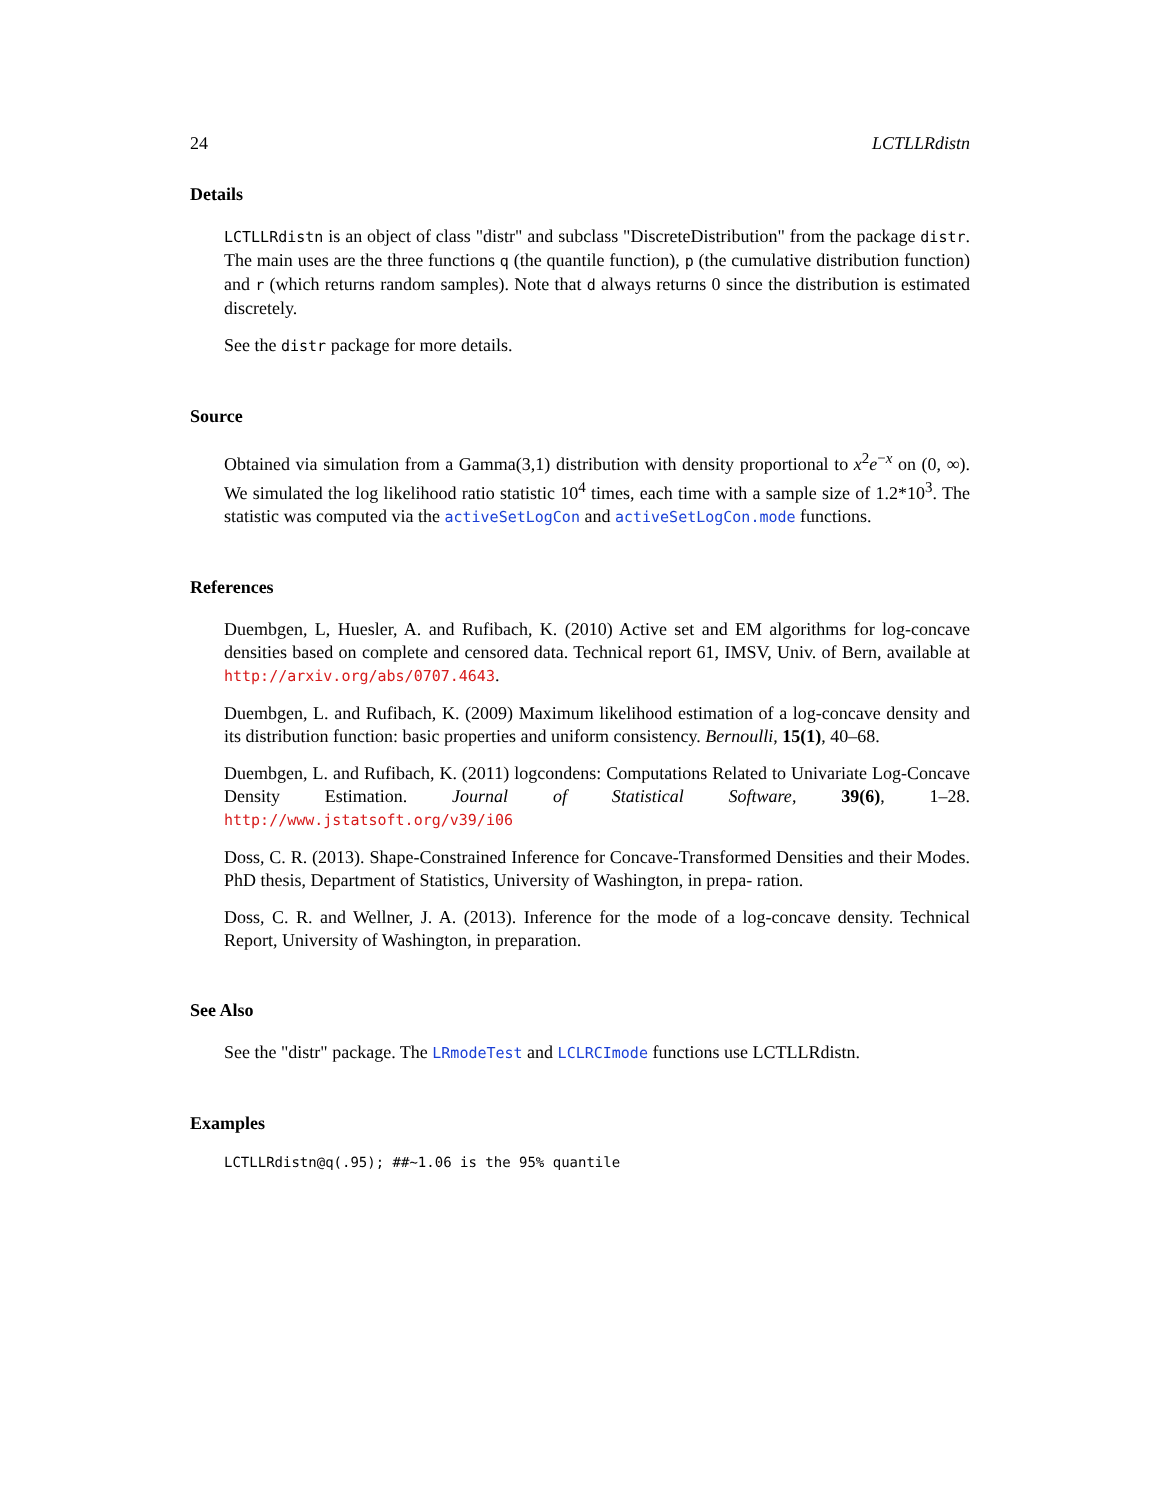24 LCTLLRdistn
Details
LCTLLRdistn is an object of class "distr" and subclass "DiscreteDistribution" from the package distr. The main uses are the three functions q (the quantile function), p (the cumulative distribution function) and r (which returns random samples). Note that d always returns 0 since the distribution is estimated discretely.
See the distr package for more details.
Source
Obtained via simulation from a Gamma(3,1) distribution with density proportional to x<sup>2</sup>e<sup>−x</sup> on (0, ∞). We simulated the log likelihood ratio statistic 10<sup>4</sup> times, each time with a sample size of 1.2*10<sup>3</sup>. The statistic was computed via the activeSetLogCon and activeSetLogCon.mode functions.
References
Duembgen, L, Huesler, A. and Rufibach, K. (2010) Active set and EM algorithms for log-concave densities based on complete and censored data. Technical report 61, IMSV, Univ. of Bern, available at http://arxiv.org/abs/0707.4643.
Duembgen, L. and Rufibach, K. (2009) Maximum likelihood estimation of a log-concave density and its distribution function: basic properties and uniform consistency. Bernoulli, 15(1), 40–68.
Duembgen, L. and Rufibach, K. (2011) logcondens: Computations Related to Univariate Log-Concave Density Estimation. Journal of Statistical Software, 39(6), 1–28. http://www.jstatsoft.org/v39/i06
Doss, C. R. (2013). Shape-Constrained Inference for Concave-Transformed Densities and their Modes. PhD thesis, Department of Statistics, University of Washington, in prepa- ration.
Doss, C. R. and Wellner, J. A. (2013). Inference for the mode of a log-concave density. Technical Report, University of Washington, in preparation.
See Also
See the "distr" package. The LRmodeTest and LCLRCImode functions use LCTLLRdistn.
Examples
LCTLLRdistn@q(.95); ##~1.06 is the 95% quantile